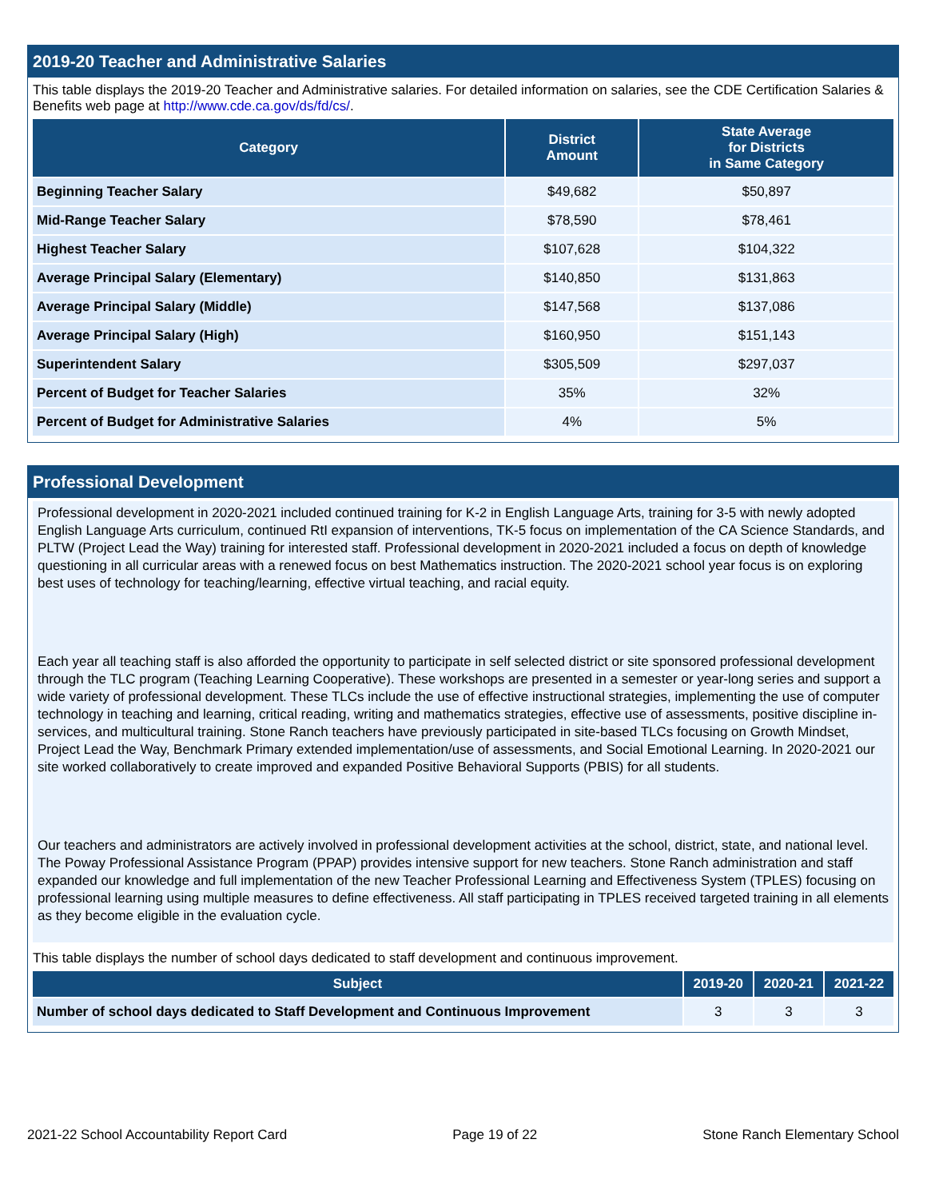2019-20 Teacher and Administrative Salaries
This table displays the 2019-20 Teacher and Administrative salaries. For detailed information on salaries, see the CDE Certification Salaries & Benefits web page at http://www.cde.ca.gov/ds/fd/cs/.
| Category | District Amount | State Average for Districts in Same Category |
| --- | --- | --- |
| Beginning Teacher Salary | $49,682 | $50,897 |
| Mid-Range Teacher Salary | $78,590 | $78,461 |
| Highest Teacher Salary | $107,628 | $104,322 |
| Average Principal Salary (Elementary) | $140,850 | $131,863 |
| Average Principal Salary (Middle) | $147,568 | $137,086 |
| Average Principal Salary (High) | $160,950 | $151,143 |
| Superintendent Salary | $305,509 | $297,037 |
| Percent of Budget for Teacher Salaries | 35% | 32% |
| Percent of Budget for Administrative Salaries | 4% | 5% |
Professional Development
Professional development in 2020-2021 included continued training for K-2 in English Language Arts, training for 3-5 with newly adopted English Language Arts curriculum, continued RtI expansion of interventions, TK-5 focus on implementation of the CA Science Standards, and PLTW (Project Lead the Way) training for interested staff. Professional development in 2020-2021 included a focus on depth of knowledge questioning in all curricular areas with a renewed focus on best Mathematics instruction. The 2020-2021 school year focus is on exploring best uses of technology for teaching/learning, effective virtual teaching, and racial equity.
Each year all teaching staff is also afforded the opportunity to participate in self selected district or site sponsored professional development through the TLC program (Teaching Learning Cooperative). These workshops are presented in a semester or year-long series and support a wide variety of professional development. These TLCs include the use of effective instructional strategies, implementing the use of computer technology in teaching and learning, critical reading, writing and mathematics strategies, effective use of assessments, positive discipline in-services, and multicultural training. Stone Ranch teachers have previously participated in site-based TLCs focusing on Growth Mindset, Project Lead the Way, Benchmark Primary extended implementation/use of assessments, and Social Emotional Learning. In 2020-2021 our site worked collaboratively to create improved and expanded Positive Behavioral Supports (PBIS) for all students.
Our teachers and administrators are actively involved in professional development activities at the school, district, state, and national level. The Poway Professional Assistance Program (PPAP) provides intensive support for new teachers. Stone Ranch administration and staff expanded our knowledge and full implementation of the new Teacher Professional Learning and Effectiveness System (TPLES) focusing on professional learning using multiple measures to define effectiveness. All staff participating in TPLES received targeted training in all elements as they become eligible in the evaluation cycle.
This table displays the number of school days dedicated to staff development and continuous improvement.
| Subject | 2019-20 | 2020-21 | 2021-22 |
| --- | --- | --- | --- |
| Number of school days dedicated to Staff Development and Continuous Improvement | 3 | 3 | 3 |
2021-22 School Accountability Report Card Page 19 of 22 Stone Ranch Elementary School